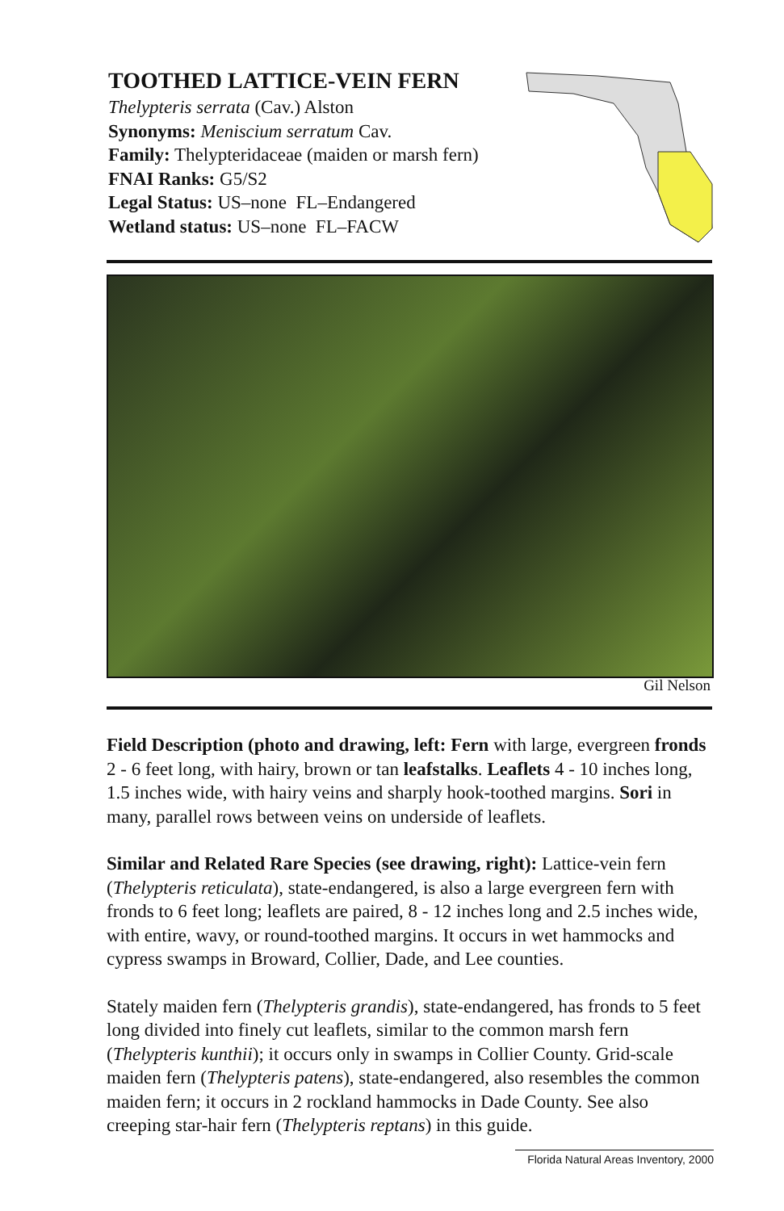TOOTHED LATTICE-VEIN FERN
Thelypteris serrata (Cav.) Alston
Synonyms: Meniscium serratum Cav.
Family: Thelypteridaceae (maiden or marsh fern)
FNAI Ranks: G5/S2
Legal Status: US–none FL–Endangered
Wetland status: US–none FL–FACW
Gil Nelson
Field Description (photo and drawing, left: Fern with large, evergreen fronds 2 - 6 feet long, with hairy, brown or tan leafstalks. Leaflets 4 - 10 inches long, 1.5 inches wide, with hairy veins and sharply hook-toothed margins. Sori in many, parallel rows between veins on underside of leaflets.
Similar and Related Rare Species (see drawing, right): Lattice-vein fern (Thelypteris reticulata), state-endangered, is also a large evergreen fern with fronds to 6 feet long; leaflets are paired, 8 - 12 inches long and 2.5 inches wide, with entire, wavy, or round-toothed margins. It occurs in wet hammocks and cypress swamps in Broward, Collier, Dade, and Lee counties.
Stately maiden fern (Thelypteris grandis), state-endangered, has fronds to 5 feet long divided into finely cut leaflets, similar to the common marsh fern (Thelypteris kunthii); it occurs only in swamps in Collier County. Grid-scale maiden fern (Thelypteris patens), state-endangered, also resembles the common maiden fern; it occurs in 2 rockland hammocks in Dade County. See also creeping star-hair fern (Thelypteris reptans) in this guide.
Florida Natural Areas Inventory, 2000